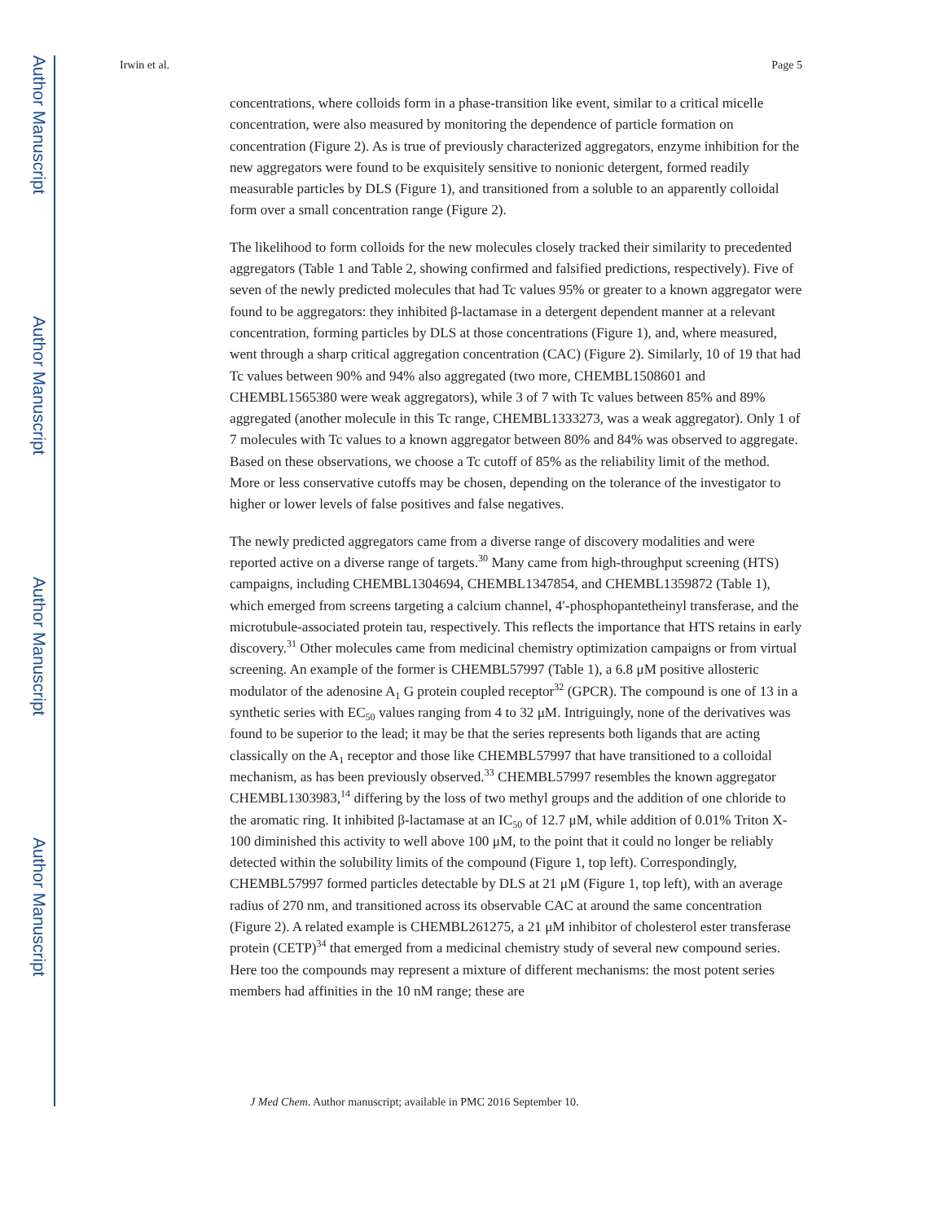Author Manuscript
Author Manuscript
Author Manuscript
Author Manuscript
Irwin et al. Page 5
concentrations, where colloids form in a phase-transition like event, similar to a critical micelle concentration, were also measured by monitoring the dependence of particle formation on concentration (Figure 2). As is true of previously characterized aggregators, enzyme inhibition for the new aggregators were found to be exquisitely sensitive to nonionic detergent, formed readily measurable particles by DLS (Figure 1), and transitioned from a soluble to an apparently colloidal form over a small concentration range (Figure 2).
The likelihood to form colloids for the new molecules closely tracked their similarity to precedented aggregators (Table 1 and Table 2, showing confirmed and falsified predictions, respectively). Five of seven of the newly predicted molecules that had Tc values 95% or greater to a known aggregator were found to be aggregators: they inhibited β-lactamase in a detergent dependent manner at a relevant concentration, forming particles by DLS at those concentrations (Figure 1), and, where measured, went through a sharp critical aggregation concentration (CAC) (Figure 2). Similarly, 10 of 19 that had Tc values between 90% and 94% also aggregated (two more, CHEMBL1508601 and CHEMBL1565380 were weak aggregators), while 3 of 7 with Tc values between 85% and 89% aggregated (another molecule in this Tc range, CHEMBL1333273, was a weak aggregator). Only 1 of 7 molecules with Tc values to a known aggregator between 80% and 84% was observed to aggregate. Based on these observations, we choose a Tc cutoff of 85% as the reliability limit of the method. More or less conservative cutoffs may be chosen, depending on the tolerance of the investigator to higher or lower levels of false positives and false negatives.
The newly predicted aggregators came from a diverse range of discovery modalities and were reported active on a diverse range of targets.<sup>30</sup> Many came from high-throughput screening (HTS) campaigns, including CHEMBL1304694, CHEMBL1347854, and CHEMBL1359872 (Table 1), which emerged from screens targeting a calcium channel, 4′-phosphopantetheinyl transferase, and the microtubule-associated protein tau, respectively. This reflects the importance that HTS retains in early discovery.<sup>31</sup> Other molecules came from medicinal chemistry optimization campaigns or from virtual screening. An example of the former is CHEMBL57997 (Table 1), a 6.8 μM positive allosteric modulator of the adenosine A<sub>1</sub> G protein coupled receptor<sup>32</sup> (GPCR). The compound is one of 13 in a synthetic series with EC<sub>50</sub> values ranging from 4 to 32 μM. Intriguingly, none of the derivatives was found to be superior to the lead; it may be that the series represents both ligands that are acting classically on the A<sub>1</sub> receptor and those like CHEMBL57997 that have transitioned to a colloidal mechanism, as has been previously observed.<sup>33</sup> CHEMBL57997 resembles the known aggregator CHEMBL1303983,<sup>14</sup> differing by the loss of two methyl groups and the addition of one chloride to the aromatic ring. It inhibited β-lactamase at an IC<sub>50</sub> of 12.7 μM, while addition of 0.01% Triton X-100 diminished this activity to well above 100 μM, to the point that it could no longer be reliably detected within the solubility limits of the compound (Figure 1, top left). Correspondingly, CHEMBL57997 formed particles detectable by DLS at 21 μM (Figure 1, top left), with an average radius of 270 nm, and transitioned across its observable CAC at around the same concentration (Figure 2). A related example is CHEMBL261275, a 21 μM inhibitor of cholesterol ester transferase protein (CETP)<sup>34</sup> that emerged from a medicinal chemistry study of several new compound series. Here too the compounds may represent a mixture of different mechanisms: the most potent series members had affinities in the 10 nM range; these are
J Med Chem. Author manuscript; available in PMC 2016 September 10.